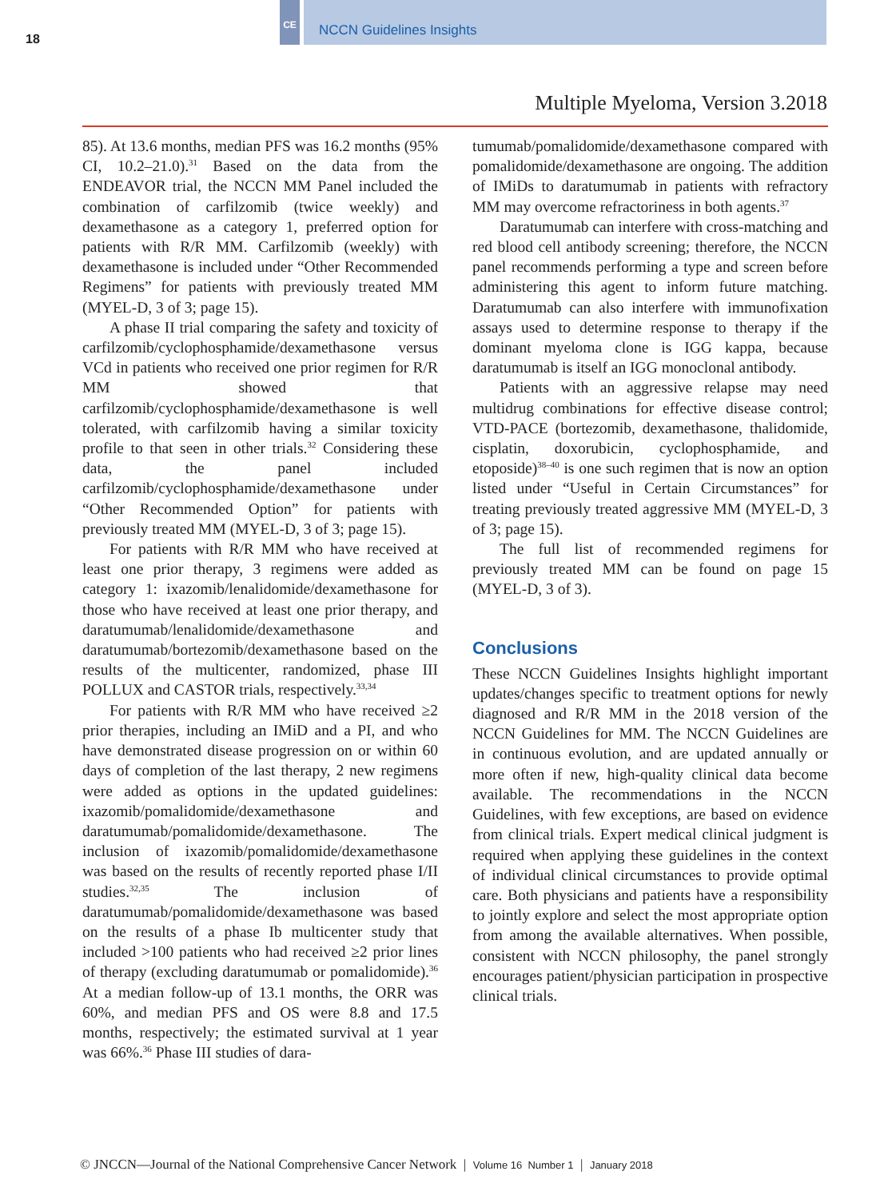18
CE NCCN Guidelines Insights
Multiple Myeloma, Version 3.2018
85). At 13.6 months, median PFS was 16.2 months (95% CI, 10.2–21.0).<sup>31</sup> Based on the data from the ENDEAVOR trial, the NCCN MM Panel included the combination of carfilzomib (twice weekly) and dexamethasone as a category 1, preferred option for patients with R/R MM. Carfilzomib (weekly) with dexamethasone is included under “Other Recommended Regimens” for patients with previously treated MM (MYEL-D, 3 of 3; page 15).
A phase II trial comparing the safety and toxicity of carfilzomib/cyclophosphamide/dexamethasone versus VCd in patients who received one prior regimen for R/R MM showed that carfilzomib/cyclophosphamide/dexamethasone is well tolerated, with carfilzomib having a similar toxicity profile to that seen in other trials.<sup>32</sup> Considering these data, the panel included carfilzomib/cyclophosphamide/dexamethasone under “Other Recommended Option” for patients with previously treated MM (MYEL-D, 3 of 3; page 15).
For patients with R/R MM who have received at least one prior therapy, 3 regimens were added as category 1: ixazomib/lenalidomide/dexamethasone for those who have received at least one prior therapy, and daratumumab/lenalidomide/dexamethasone and daratumumab/bortezomib/dexamethasone based on the results of the multicenter, randomized, phase III POLLUX and CASTOR trials, respectively.<sup>33,34</sup>
For patients with R/R MM who have received ≥2 prior therapies, including an IMiD and a PI, and who have demonstrated disease progression on or within 60 days of completion of the last therapy, 2 new regimens were added as options in the updated guidelines: ixazomib/pomalidomide/dexamethasone and daratumumab/pomalidomide/dexamethasone. The inclusion of ixazomib/pomalidomide/dexamethasone was based on the results of recently reported phase I/II studies.<sup>32,35</sup> The inclusion of daratumumab/pomalidomide/dexamethasone was based on the results of a phase Ib multicenter study that included >100 patients who had received ≥2 prior lines of therapy (excluding daratumumab or pomalidomide).<sup>36</sup> At a median follow-up of 13.1 months, the ORR was 60%, and median PFS and OS were 8.8 and 17.5 months, respectively; the estimated survival at 1 year was 66%.<sup>36</sup> Phase III studies of dara-
tumumab/pomalidomide/dexamethasone compared with pomalidomide/dexamethasone are ongoing. The addition of IMiDs to daratumumab in patients with refractory MM may overcome refractoriness in both agents.<sup>37</sup>
Daratumumab can interfere with cross-matching and red blood cell antibody screening; therefore, the NCCN panel recommends performing a type and screen before administering this agent to inform future matching. Daratumumab can also interfere with immunofixation assays used to determine response to therapy if the dominant myeloma clone is IGG kappa, because daratumumab is itself an IGG monoclonal antibody.
Patients with an aggressive relapse may need multidrug combinations for effective disease control; VTD-PACE (bortezomib, dexamethasone, thalidomide, cisplatin, doxorubicin, cyclophosphamide, and etoposide)<sup>38–40</sup> is one such regimen that is now an option listed under “Useful in Certain Circumstances” for treating previously treated aggressive MM (MYEL-D, 3 of 3; page 15).
The full list of recommended regimens for previously treated MM can be found on page 15 (MYEL-D, 3 of 3).
Conclusions
These NCCN Guidelines Insights highlight important updates/changes specific to treatment options for newly diagnosed and R/R MM in the 2018 version of the NCCN Guidelines for MM. The NCCN Guidelines are in continuous evolution, and are updated annually or more often if new, high-quality clinical data become available. The recommendations in the NCCN Guidelines, with few exceptions, are based on evidence from clinical trials. Expert medical clinical judgment is required when applying these guidelines in the context of individual clinical circumstances to provide optimal care. Both physicians and patients have a responsibility to jointly explore and select the most appropriate option from among the available alternatives. When possible, consistent with NCCN philosophy, the panel strongly encourages patient/physician participation in prospective clinical trials.
© JNCCN—Journal of the National Comprehensive Cancer Network | Volume 16 Number 1 | January 2018